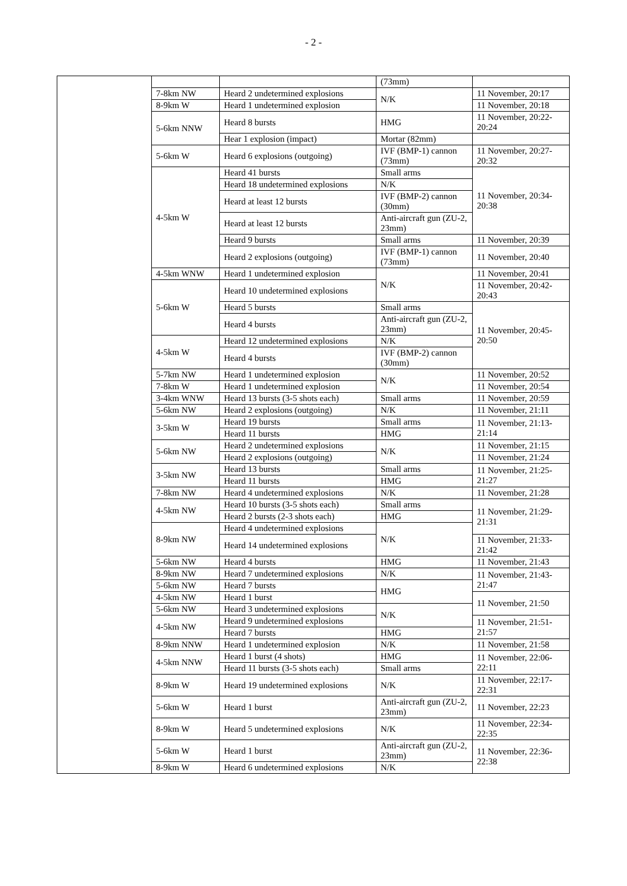- 2 -
| | | | (73mm) | |
| | 7-8km NW | Heard 2 undetermined explosions | N/K | 11 November, 20:17 |
| | 8-9km W | Heard 1 undetermined explosion | | 11 November, 20:18 |
| | 5-6km NNW | Heard 8 bursts | HMG | 11 November, 20:22-20:24 |
| | | Hear 1 explosion (impact) | Mortar (82mm) | |
| | 5-6km W | Heard 6 explosions (outgoing) | IVF (BMP-1) cannon (73mm) | 11 November, 20:27-20:32 |
| | 4-5km W | Heard 41 bursts | Small arms | 11 November, 20:34-20:38 |
| | | Heard 18 undetermined explosions | N/K | |
| | | Heard at least 12 bursts | IVF (BMP-2) cannon (30mm) | |
| | | Heard at least 12 bursts | Anti-aircraft gun (ZU-2, 23mm) | |
| | | Heard 9 bursts | Small arms | 11 November, 20:39 |
| | | Heard 2 explosions (outgoing) | IVF (BMP-1) cannon (73mm) | 11 November, 20:40 |
| | 4-5km WNW | Heard 1 undetermined explosion | N/K | 11 November, 20:41 |
| | 5-6km W | Heard 10 undetermined explosions | | 11 November, 20:42-20:43 |
| | | Heard 5 bursts | Small arms | 11 November, 20:45-20:50 |
| | | Heard 4 bursts | Anti-aircraft gun (ZU-2, 23mm) | |
| | 4-5km W | Heard 12 undetermined explosions | N/K | |
| | | Heard 4 bursts | IVF (BMP-2) cannon (30mm) | |
| | 5-7km NW | Heard 1 undetermined explosion | N/K | 11 November, 20:52 |
| | 7-8km W | Heard 1 undetermined explosion | | 11 November, 20:54 |
| | 3-4km WNW | Heard 13 bursts (3-5 shots each) | Small arms | 11 November, 20:59 |
| | 5-6km NW | Heard 2 explosions (outgoing) | N/K | 11 November, 21:11 |
| | 3-5km W | Heard 19 bursts | Small arms | 11 November, 21:13-21:14 |
| | | Heard 11 bursts | HMG | |
| | 5-6km NW | Heard 2 undetermined explosions | N/K | 11 November, 21:15 |
| | | Heard 2 explosions (outgoing) | | 11 November, 21:24 |
| | 3-5km NW | Heard 13 bursts | Small arms | 11 November, 21:25-21:27 |
| | | Heard 11 bursts | HMG | |
| | 7-8km NW | Heard 4 undetermined explosions | N/K | 11 November, 21:28 |
| | 4-5km NW | Heard 10 bursts (3-5 shots each) | Small arms | 11 November, 21:29-21:31 |
| | | Heard 2 bursts (2-3 shots each) | HMG | |
| | 8-9km NW | Heard 4 undetermined explosions | N/K | |
| | | Heard 14 undetermined explosions | | 11 November, 21:33-21:42 |
| | 5-6km NW | Heard 4 bursts | HMG | 11 November, 21:43 |
| | 8-9km NW | Heard 7 undetermined explosions | N/K | 11 November, 21:43-21:47 |
| | 5-6km NW | Heard 7 bursts | HMG | |
| | 4-5km NW | Heard 1 burst | | 11 November, 21:50 |
| | 5-6km NW | Heard 3 undetermined explosions | N/K | |
| | 4-5km NW | Heard 9 undetermined explosions | | 11 November, 21:51-21:57 |
| | | Heard 7 bursts | HMG | |
| | 8-9km NNW | Heard 1 undetermined explosion | N/K | 11 November, 21:58 |
| | 4-5km NNW | Heard 1 burst (4 shots) | HMG | 11 November, 22:06-22:11 |
| | | Heard 11 bursts (3-5 shots each) | Small arms | |
| | 8-9km W | Heard 19 undetermined explosions | N/K | 11 November, 22:17-22:31 |
| | 5-6km W | Heard 1 burst | Anti-aircraft gun (ZU-2, 23mm) | 11 November, 22:23 |
| | 8-9km W | Heard 5 undetermined explosions | N/K | 11 November, 22:34-22:35 |
| | 5-6km W | Heard 1 burst | Anti-aircraft gun (ZU-2, 23mm) | 11 November, 22:36-22:38 |
| | 8-9km W | Heard 6 undetermined explosions | N/K | |